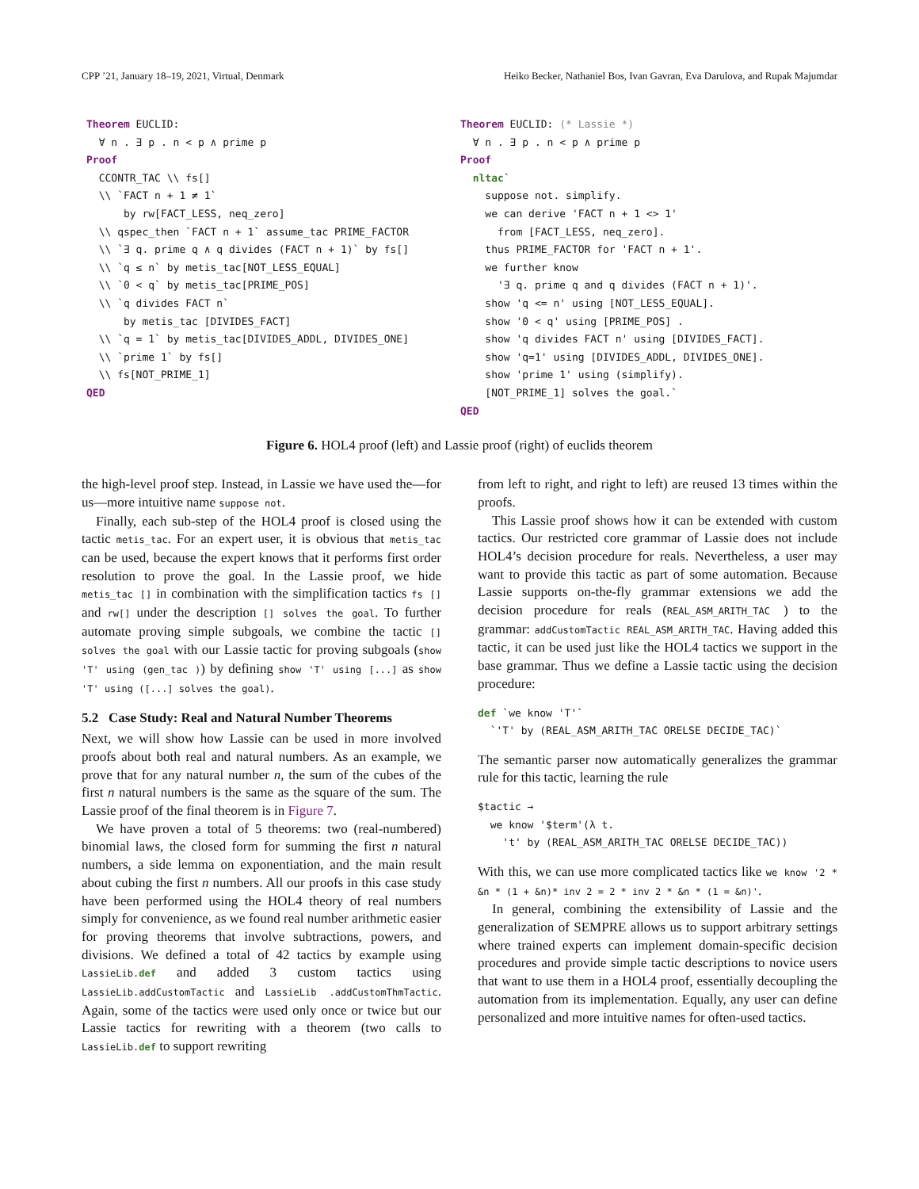CPP ’21, January 18–19, 2021, Virtual, Denmark Heiko Becker, Nathaniel Bos, Ivan Gavran, Eva Darulova, and Rupak Majumdar
Theorem EUCLID:
  ∀ n . ∃ p . n < p ∧ prime p
Proof
  CCONTR_TAC \\ fs[]
  \\ `FACT n + 1 ≠ 1`
      by rw[FACT_LESS, neq_zero]
  \\ qspec_then `FACT n + 1` assume_tac PRIME_FACTOR
  \\ `∃ q. prime q ∧ q divides (FACT n + 1)` by fs[]
  \\ `q ≤ n` by metis_tac[NOT_LESS_EQUAL]
  \\ `0 < q` by metis_tac[PRIME_POS]
  \\ `q divides FACT n`
      by metis_tac [DIVIDES_FACT]
  \\ `q = 1` by metis_tac[DIVIDES_ADDL, DIVIDES_ONE]
  \\ `prime 1` by fs[]
  \\ fs[NOT_PRIME_1]
QED
Theorem EUCLID: (* Lassie *)
  ∀ n . ∃ p . n < p ∧ prime p
Proof
  nltac`
    suppose not. simplify.
    we can derive 'FACT n + 1 <> 1'
      from [FACT_LESS, neq_zero].
    thus PRIME_FACTOR for 'FACT n + 1'.
    we further know
      '∃ q. prime q and q divides (FACT n + 1)'.
    show 'q <= n' using [NOT_LESS_EQUAL].
    show '0 < q' using [PRIME_POS] .
    show 'q divides FACT n' using [DIVIDES_FACT].
    show 'q=1' using [DIVIDES_ADDL, DIVIDES_ONE].
    show 'prime 1' using (simplify).
    [NOT_PRIME_1] solves the goal.`
QED
Figure 6. HOL4 proof (left) and Lassie proof (right) of euclids theorem
the high-level proof step. Instead, in Lassie we have used the—for us—more intuitive name suppose not.
Finally, each sub-step of the HOL4 proof is closed using the tactic metis_tac. For an expert user, it is obvious that metis_tac can be used, because the expert knows that it performs first order resolution to prove the goal. In the Lassie proof, we hide metis_tac [] in combination with the simplification tactics fs [] and rw[] under the description [] solves the goal. To further automate proving simple subgoals, we combine the tactic [] solves the goal with our Lassie tactic for proving subgoals (show 'T' using (gen_tac )) by defining show 'T' using [...] as show 'T' using ([...] solves the goal).
5.2 Case Study: Real and Natural Number Theorems
Next, we will show how Lassie can be used in more involved proofs about both real and natural numbers. As an example, we prove that for any natural number n, the sum of the cubes of the first n natural numbers is the same as the square of the sum. The Lassie proof of the final theorem is in Figure 7.
We have proven a total of 5 theorems: two (real-numbered) binomial laws, the closed form for summing the first n natural numbers, a side lemma on exponentiation, and the main result about cubing the first n numbers. All our proofs in this case study have been performed using the HOL4 theory of real numbers simply for convenience, as we found real number arithmetic easier for proving theorems that involve subtractions, powers, and divisions. We defined a total of 42 tactics by example using LassieLib.def and added 3 custom tactics using LassieLib.addCustomTactic and LassieLib .addCustomThmTactic. Again, some of the tactics were used only once or twice but our Lassie tactics for rewriting with a theorem (two calls to LassieLib.def to support rewriting
from left to right, and right to left) are reused 13 times within the proofs.
This Lassie proof shows how it can be extended with custom tactics. Our restricted core grammar of Lassie does not include HOL4’s decision procedure for reals. Nevertheless, a user may want to provide this tactic as part of some automation. Because Lassie supports on-the-fly grammar extensions we add the decision procedure for reals (REAL_ASM_ARITH_TAC ) to the grammar: addCustomTactic REAL_ASM_ARITH_TAC. Having added this tactic, it can be used just like the HOL4 tactics we support in the base grammar. Thus we define a Lassie tactic using the decision procedure:
def `we know 'T'`
  `'T' by (REAL_ASM_ARITH_TAC ORELSE DECIDE_TAC)`
The semantic parser now automatically generalizes the grammar rule for this tactic, learning the rule
$tactic →
  we know '$term'(λ t.
    't' by (REAL_ASM_ARITH_TAC ORELSE DECIDE_TAC))
With this, we can use more complicated tactics like we know '2 * &n * (1 + &n)* inv 2 = 2 * inv 2 * &n * (1 = &n)'.
In general, combining the extensibility of Lassie and the generalization of SEMPRE allows us to support arbitrary settings where trained experts can implement domain-specific decision procedures and provide simple tactic descriptions to novice users that want to use them in a HOL4 proof, essentially decoupling the automation from its implementation. Equally, any user can define personalized and more intuitive names for often-used tactics.